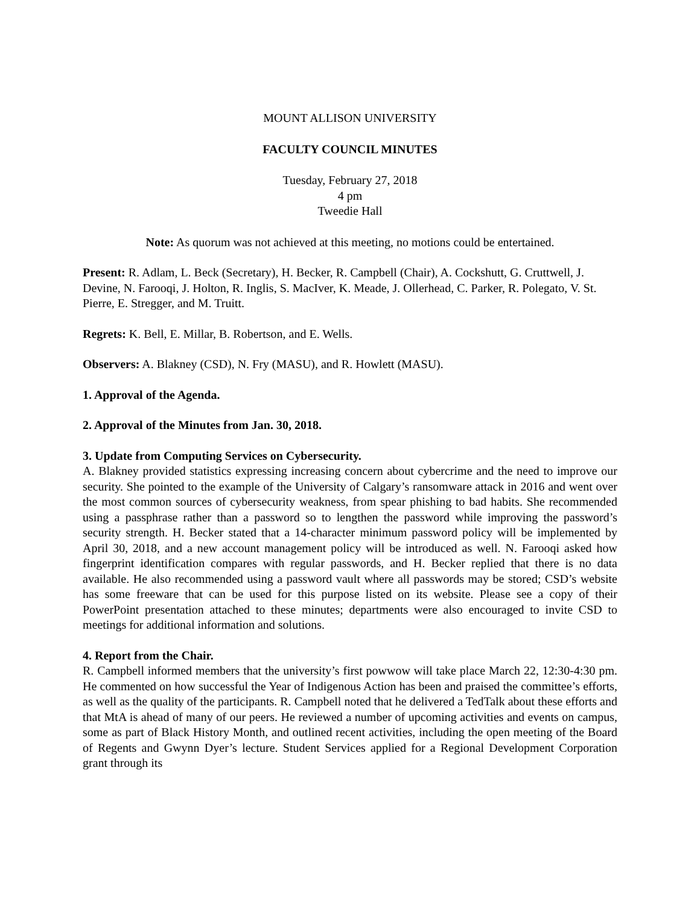MOUNT ALLISON UNIVERSITY
FACULTY COUNCIL MINUTES
Tuesday, February 27, 2018
4 pm
Tweedie Hall
Note: As quorum was not achieved at this meeting, no motions could be entertained.
Present: R. Adlam, L. Beck (Secretary), H. Becker, R. Campbell (Chair), A. Cockshutt, G. Cruttwell, J. Devine, N. Farooqi, J. Holton, R. Inglis, S. MacIver, K. Meade, J. Ollerhead, C. Parker, R. Polegato, V. St. Pierre, E. Stregger, and M. Truitt.
Regrets: K. Bell, E. Millar, B. Robertson, and E. Wells.
Observers: A. Blakney (CSD), N. Fry (MASU), and R. Howlett (MASU).
1. Approval of the Agenda.
2. Approval of the Minutes from Jan. 30, 2018.
3. Update from Computing Services on Cybersecurity.
A. Blakney provided statistics expressing increasing concern about cybercrime and the need to improve our security. She pointed to the example of the University of Calgary’s ransomware attack in 2016 and went over the most common sources of cybersecurity weakness, from spear phishing to bad habits. She recommended using a passphrase rather than a password so to lengthen the password while improving the password’s security strength. H. Becker stated that a 14-character minimum password policy will be implemented by April 30, 2018, and a new account management policy will be introduced as well. N. Farooqi asked how fingerprint identification compares with regular passwords, and H. Becker replied that there is no data available. He also recommended using a password vault where all passwords may be stored; CSD’s website has some freeware that can be used for this purpose listed on its website. Please see a copy of their PowerPoint presentation attached to these minutes; departments were also encouraged to invite CSD to meetings for additional information and solutions.
4. Report from the Chair.
R. Campbell informed members that the university’s first powwow will take place March 22, 12:30-4:30 pm. He commented on how successful the Year of Indigenous Action has been and praised the committee’s efforts, as well as the quality of the participants. R. Campbell noted that he delivered a TedTalk about these efforts and that MtA is ahead of many of our peers. He reviewed a number of upcoming activities and events on campus, some as part of Black History Month, and outlined recent activities, including the open meeting of the Board of Regents and Gwynn Dyer’s lecture. Student Services applied for a Regional Development Corporation grant through its